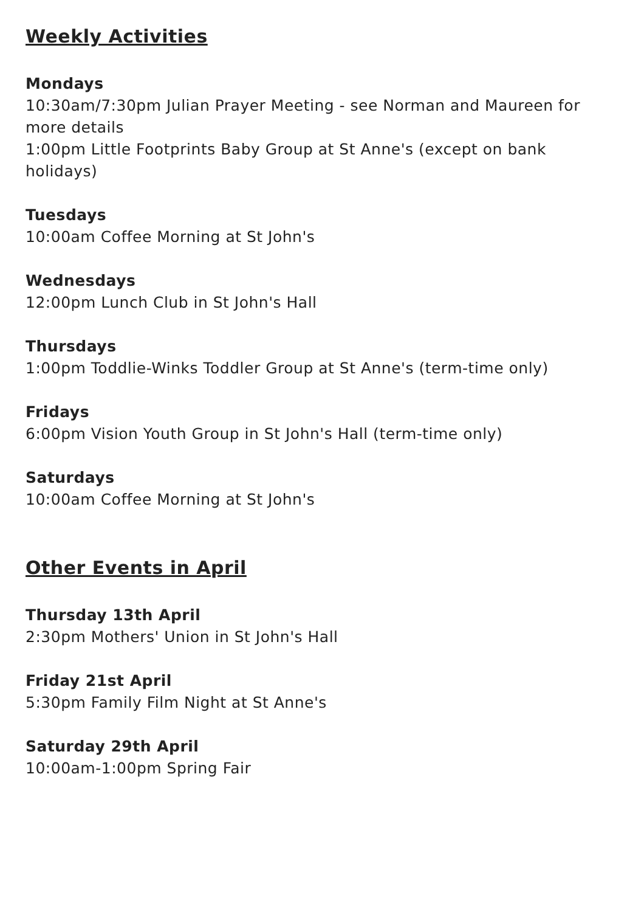Weekly Activities
Mondays
10:30am/7:30pm Julian Prayer Meeting - see Norman and Maureen for more details
1:00pm Little Footprints Baby Group at St Anne's (except on bank holidays)
Tuesdays
10:00am Coffee Morning at St John's
Wednesdays
12:00pm Lunch Club in St John's Hall
Thursdays
1:00pm Toddlie-Winks Toddler Group at St Anne's (term-time only)
Fridays
6:00pm Vision Youth Group in St John's Hall (term-time only)
Saturdays
10:00am Coffee Morning at St John's
Other Events in April
Thursday 13th April
2:30pm Mothers' Union in St John's Hall
Friday 21st April
5:30pm Family Film Night at St Anne's
Saturday 29th April
10:00am-1:00pm Spring Fair